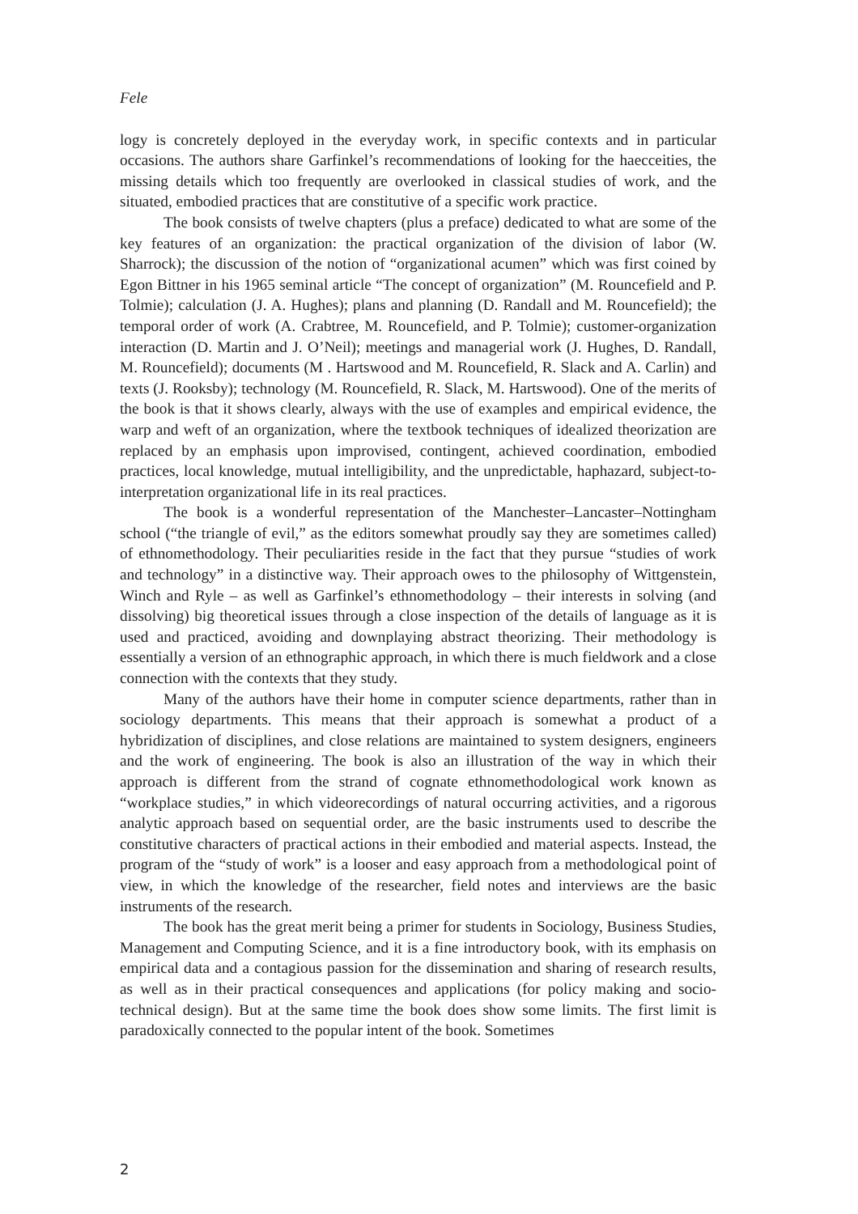Fele
logy is concretely deployed in the everyday work, in specific contexts and in particular occasions. The authors share Garfinkel’s recommendations of looking for the haecceities, the missing details which too frequently are overlooked in classical studies of work, and the situated, embodied practices that are constitutive of a specific work practice.
The book consists of twelve chapters (plus a preface) dedicated to what are some of the key features of an organization: the practical organization of the division of labor (W. Sharrock); the discussion of the notion of “organizational acumen” which was first coined by Egon Bittner in his 1965 seminal article “The concept of organization” (M. Rouncefield and P. Tolmie); calculation (J. A. Hughes); plans and planning (D. Randall and M. Rouncefield); the temporal order of work (A. Crabtree, M. Rouncefield, and P. Tolmie); customer-organization interaction (D. Martin and J. O’Neil); meetings and managerial work (J. Hughes, D. Randall, M. Rouncefield); documents (M . Hartswood and M. Rouncefield, R. Slack and A. Carlin) and texts (J. Rooksby); technology (M. Rouncefield, R. Slack, M. Hartswood). One of the merits of the book is that it shows clearly, always with the use of examples and empirical evidence, the warp and weft of an organization, where the textbook techniques of idealized theorization are replaced by an emphasis upon improvised, contingent, achieved coordination, embodied practices, local knowledge, mutual intelligibility, and the unpredictable, haphazard, subject-to- interpretation organizational life in its real practices.
The book is a wonderful representation of the Manchester–Lancaster–Nottingham school (“the triangle of evil,” as the editors somewhat proudly say they are sometimes called) of ethnomethodology. Their peculiarities reside in the fact that they pursue “studies of work and technology” in a distinctive way. Their approach owes to the philosophy of Wittgenstein, Winch and Ryle – as well as Garfinkel’s ethnomethodology – their interests in solving (and dissolving) big theoretical issues through a close inspection of the details of language as it is used and practiced, avoiding and downplaying abstract theorizing. Their methodology is essentially a version of an ethnographic approach, in which there is much fieldwork and a close connection with the contexts that they study.
Many of the authors have their home in computer science departments, rather than in sociology departments. This means that their approach is somewhat a product of a hybridization of disciplines, and close relations are maintained to system designers, engineers and the work of engineering. The book is also an illustration of the way in which their approach is different from the strand of cognate ethnomethodological work known as “workplace studies,” in which videorecordings of natural occurring activities, and a rigorous analytic approach based on sequential order, are the basic instruments used to describe the constitutive characters of practical actions in their embodied and material aspects. Instead, the program of the “study of work” is a looser and easy approach from a methodological point of view, in which the knowledge of the researcher, field notes and interviews are the basic instruments of the research.
The book has the great merit being a primer for students in Sociology, Business Studies, Management and Computing Science, and it is a fine introductory book, with its emphasis on empirical data and a contagious passion for the dissemination and sharing of research results, as well as in their practical consequences and applications (for policy making and socio-technical design). But at the same time the book does show some limits. The first limit is paradoxically connected to the popular intent of the book. Sometimes
2